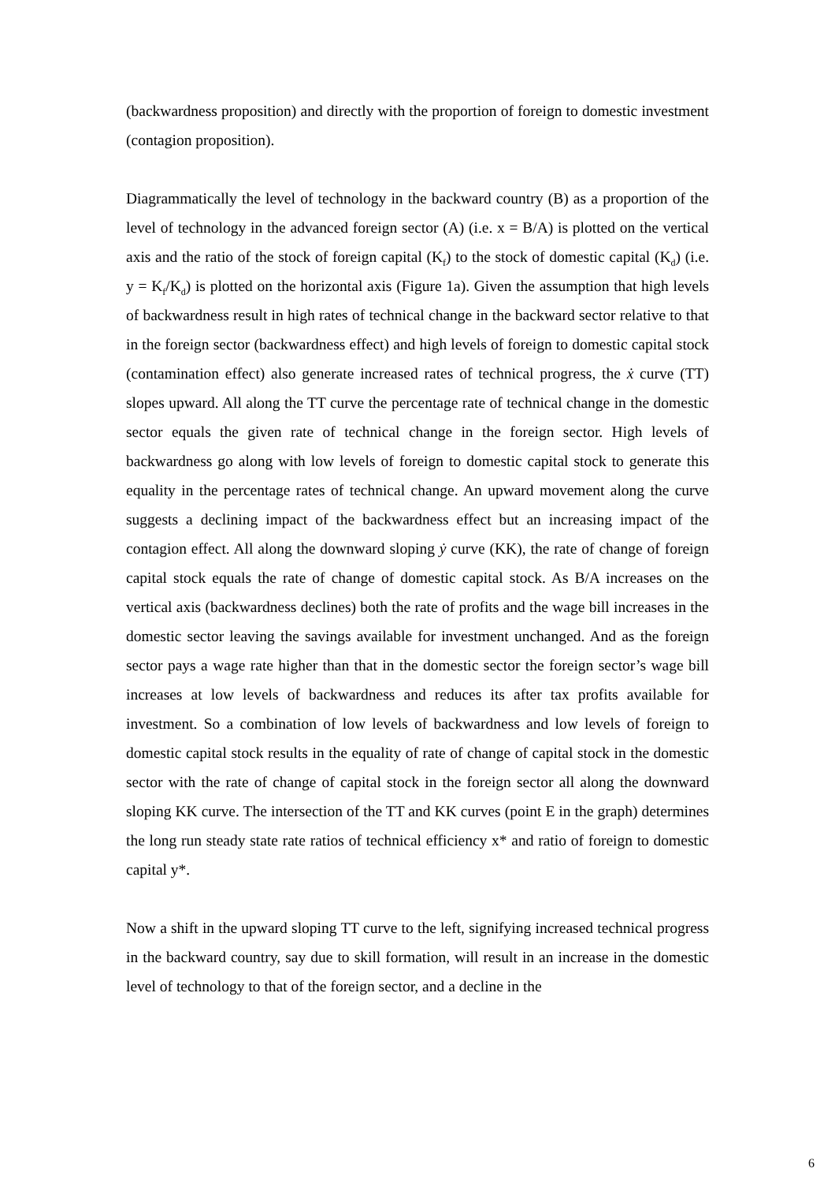(backwardness proposition) and directly with the proportion of foreign to domestic investment (contagion proposition).
Diagrammatically the level of technology in the backward country (B) as a proportion of the level of technology in the advanced foreign sector (A) (i.e. x = B/A) is plotted on the vertical axis and the ratio of the stock of foreign capital (K<sub>f</sub>) to the stock of domestic capital (K<sub>d</sub>) (i.e. y = K<sub>f</sub>/K<sub>d</sub>) is plotted on the horizontal axis (Figure 1a). Given the assumption that high levels of backwardness result in high rates of technical change in the backward sector relative to that in the foreign sector (backwardness effect) and high levels of foreign to domestic capital stock (contamination effect) also generate increased rates of technical progress, the ẋ curve (TT) slopes upward. All along the TT curve the percentage rate of technical change in the domestic sector equals the given rate of technical change in the foreign sector. High levels of backwardness go along with low levels of foreign to domestic capital stock to generate this equality in the percentage rates of technical change. An upward movement along the curve suggests a declining impact of the backwardness effect but an increasing impact of the contagion effect. All along the downward sloping ẏ curve (KK), the rate of change of foreign capital stock equals the rate of change of domestic capital stock. As B/A increases on the vertical axis (backwardness declines) both the rate of profits and the wage bill increases in the domestic sector leaving the savings available for investment unchanged. And as the foreign sector pays a wage rate higher than that in the domestic sector the foreign sector’s wage bill increases at low levels of backwardness and reduces its after tax profits available for investment. So a combination of low levels of backwardness and low levels of foreign to domestic capital stock results in the equality of rate of change of capital stock in the domestic sector with the rate of change of capital stock in the foreign sector all along the downward sloping KK curve. The intersection of the TT and KK curves (point E in the graph) determines the long run steady state rate ratios of technical efficiency x* and ratio of foreign to domestic capital y*.
Now a shift in the upward sloping TT curve to the left, signifying increased technical progress in the backward country, say due to skill formation, will result in an increase in the domestic level of technology to that of the foreign sector, and a decline in the
6